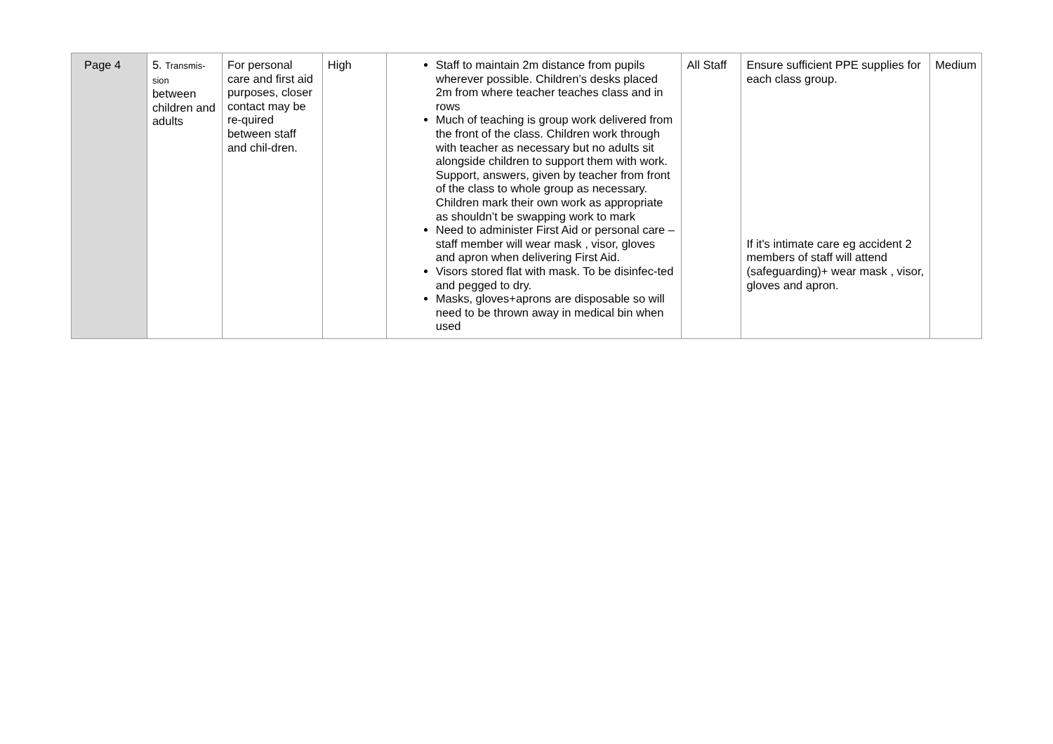| Page 4 | 5. Transmis- sion between children and adults | For personal care and first aid purposes, closer contact may be re-quired between staff and chil-dren. | High | Staff to maintain 2m distance from pupils wherever possible. Children’s desks placed 2m from where teacher teaches class and in rows Much of teaching is group work delivered from the front of the class. Children work through with teacher as necessary but no adults sit alongside children to support them with work. Support, answers, given by teacher from front of the class to whole group as necessary. Children mark their own work as appropriate as shouldn’t be swapping work to mark Need to administer First Aid or personal care – staff member will wear mask , visor, gloves and apron when delivering First Aid. Visors stored flat with mask. To be disinfec-ted and pegged to dry. Masks, gloves+aprons are disposable so will need to be thrown away in medical bin when used | All Staff | Ensure sufficient PPE supplies for each class group. If it's intimate care eg accident 2 members of staff will attend (safeguarding)+ wear mask , visor, gloves and apron. | Medium |